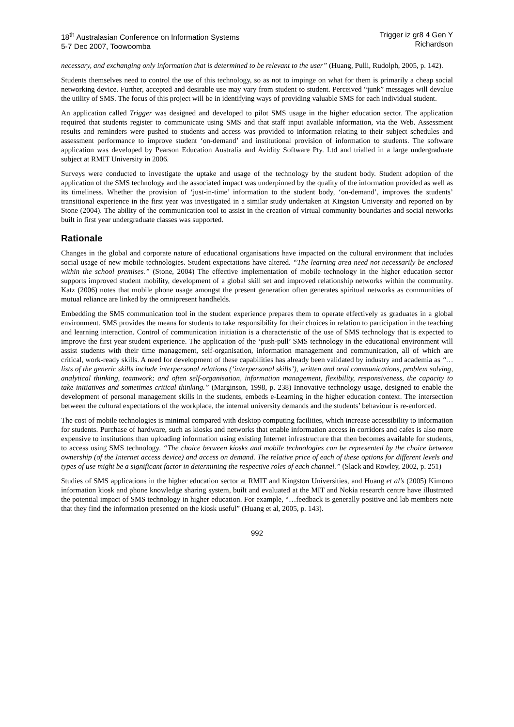18<sup>th</sup> Australasian Conference on Information Systems
5-7 Dec 2007, Toowoomba
Trigger iz gr8 4 Gen Y
Richardson
necessary, and exchanging only information that is determined to be relevant to the user” (Huang, Pulli, Rudolph, 2005, p. 142).
Students themselves need to control the use of this technology, so as not to impinge on what for them is primarily a cheap social networking device. Further, accepted and desirable use may vary from student to student. Perceived “junk” messages will devalue the utility of SMS. The focus of this project will be in identifying ways of providing valuable SMS for each individual student.
An application called Trigger was designed and developed to pilot SMS usage in the higher education sector. The application required that students register to communicate using SMS and that staff input available information, via the Web. Assessment results and reminders were pushed to students and access was provided to information relating to their subject schedules and assessment performance to improve student ‘on-demand’ and institutional provision of information to students. The software application was developed by Pearson Education Australia and Avidity Software Pty. Ltd and trialled in a large undergraduate subject at RMIT University in 2006.
Surveys were conducted to investigate the uptake and usage of the technology by the student body. Student adoption of the application of the SMS technology and the associated impact was underpinned by the quality of the information provided as well as its timeliness. Whether the provision of ‘just-in-time’ information to the student body, ‘on-demand’, improves the students’ transitional experience in the first year was investigated in a similar study undertaken at Kingston University and reported on by Stone (2004). The ability of the communication tool to assist in the creation of virtual community boundaries and social networks built in first year undergraduate classes was supported.
Rationale
Changes in the global and corporate nature of educational organisations have impacted on the cultural environment that includes social usage of new mobile technologies. Student expectations have altered. “The learning area need not necessarily be enclosed within the school premises.” (Stone, 2004) The effective implementation of mobile technology in the higher education sector supports improved student mobility, development of a global skill set and improved relationship networks within the community. Katz (2006) notes that mobile phone usage amongst the present generation often generates spiritual networks as communities of mutual reliance are linked by the omnipresent handhelds.
Embedding the SMS communication tool in the student experience prepares them to operate effectively as graduates in a global environment. SMS provides the means for students to take responsibility for their choices in relation to participation in the teaching and learning interaction. Control of communication initiation is a characteristic of the use of SMS technology that is expected to improve the first year student experience. The application of the ‘push-pull’ SMS technology in the educational environment will assist students with their time management, self-organisation, information management and communication, all of which are critical, work-ready skills. A need for development of these capabilities has already been validated by industry and academia as “… lists of the generic skills include interpersonal relations (‘interpersonal skills’), written and oral communications, problem solving, analytical thinking, teamwork; and often self-organisation, information management, flexibility, responsiveness, the capacity to take initiatives and sometimes critical thinking.” (Marginson, 1998, p. 238) Innovative technology usage, designed to enable the development of personal management skills in the students, embeds e-Learning in the higher education context. The intersection between the cultural expectations of the workplace, the internal university demands and the students’ behaviour is re-enforced.
The cost of mobile technologies is minimal compared with desktop computing facilities, which increase accessibility to information for students. Purchase of hardware, such as kiosks and networks that enable information access in corridors and cafes is also more expensive to institutions than uploading information using existing Internet infrastructure that then becomes available for students, to access using SMS technology. “The choice between kiosks and mobile technologies can be represented by the choice between ownership (of the Internet access device) and access on demand. The relative price of each of these options for different levels and types of use might be a significant factor in determining the respective roles of each channel.” (Slack and Rowley, 2002, p. 251)
Studies of SMS applications in the higher education sector at RMIT and Kingston Universities, and Huang et al’s (2005) Kimono information kiosk and phone knowledge sharing system, built and evaluated at the MIT and Nokia research centre have illustrated the potential impact of SMS technology in higher education. For example, “…feedback is generally positive and lab members note that they find the information presented on the kiosk useful” (Huang et al, 2005, p. 143).
992